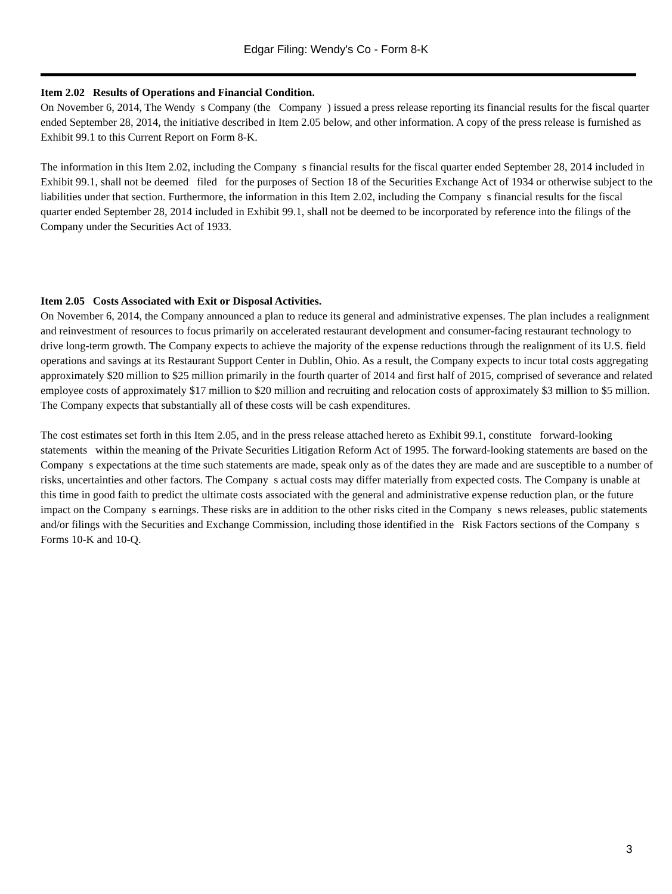Edgar Filing: Wendy's Co - Form 8-K
Item 2.02 Results of Operations and Financial Condition.
On November 6, 2014, The Wendy s Company (the Company ) issued a press release reporting its financial results for the fiscal quarter ended September 28, 2014, the initiative described in Item 2.05 below, and other information. A copy of the press release is furnished as Exhibit 99.1 to this Current Report on Form 8-K.
The information in this Item 2.02, including the Company s financial results for the fiscal quarter ended September 28, 2014 included in Exhibit 99.1, shall not be deemed filed for the purposes of Section 18 of the Securities Exchange Act of 1934 or otherwise subject to the liabilities under that section. Furthermore, the information in this Item 2.02, including the Company s financial results for the fiscal quarter ended September 28, 2014 included in Exhibit 99.1, shall not be deemed to be incorporated by reference into the filings of the Company under the Securities Act of 1933.
Item 2.05 Costs Associated with Exit or Disposal Activities.
On November 6, 2014, the Company announced a plan to reduce its general and administrative expenses. The plan includes a realignment and reinvestment of resources to focus primarily on accelerated restaurant development and consumer-facing restaurant technology to drive long-term growth. The Company expects to achieve the majority of the expense reductions through the realignment of its U.S. field operations and savings at its Restaurant Support Center in Dublin, Ohio. As a result, the Company expects to incur total costs aggregating approximately $20 million to $25 million primarily in the fourth quarter of 2014 and first half of 2015, comprised of severance and related employee costs of approximately $17 million to $20 million and recruiting and relocation costs of approximately $3 million to $5 million. The Company expects that substantially all of these costs will be cash expenditures.
The cost estimates set forth in this Item 2.05, and in the press release attached hereto as Exhibit 99.1, constitute forward-looking statements within the meaning of the Private Securities Litigation Reform Act of 1995. The forward-looking statements are based on the Company s expectations at the time such statements are made, speak only as of the dates they are made and are susceptible to a number of risks, uncertainties and other factors. The Company s actual costs may differ materially from expected costs. The Company is unable at this time in good faith to predict the ultimate costs associated with the general and administrative expense reduction plan, or the future impact on the Company s earnings. These risks are in addition to the other risks cited in the Company s news releases, public statements and/or filings with the Securities and Exchange Commission, including those identified in the Risk Factors sections of the Company s Forms 10-K and 10-Q.
3